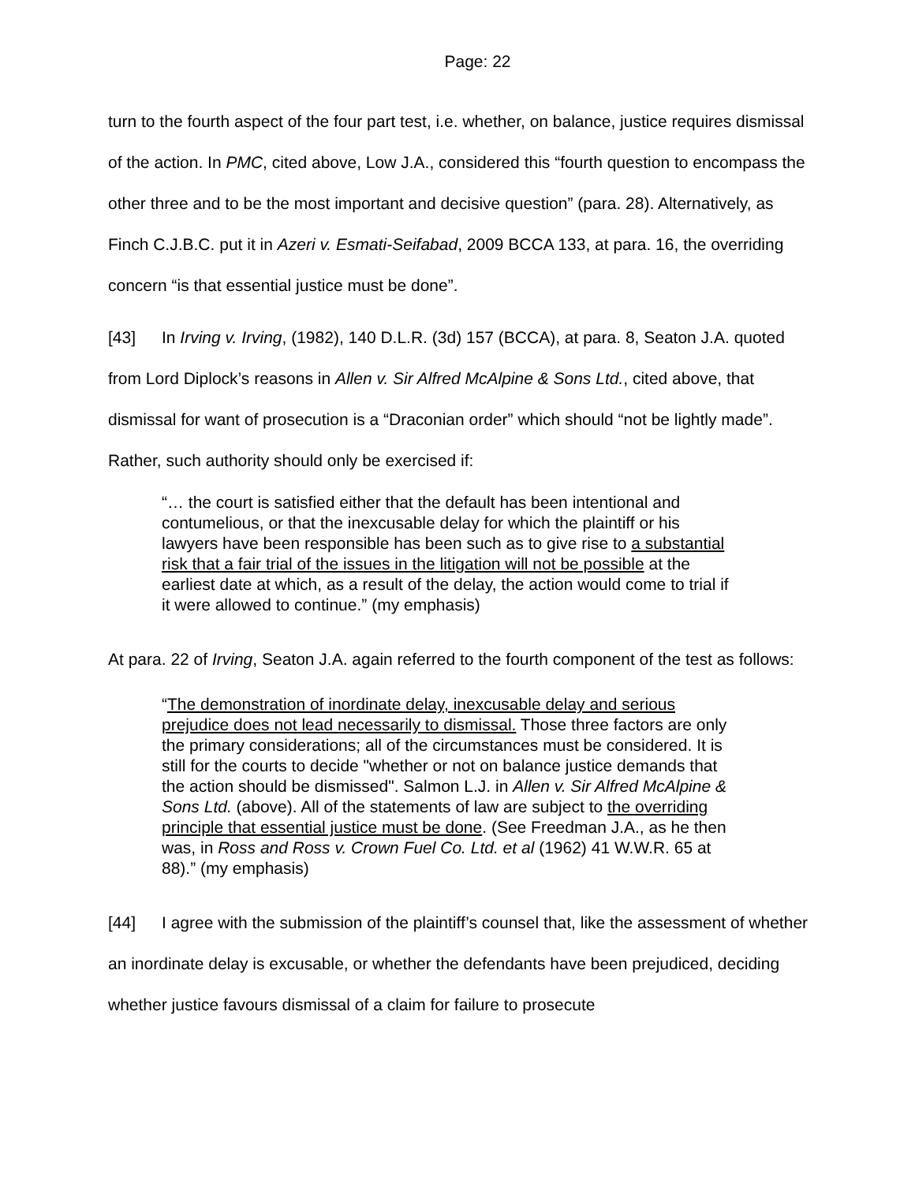Page: 22
turn to the fourth aspect of the four part test, i.e. whether, on balance, justice requires dismissal of the action. In PMC, cited above, Low J.A., considered this “fourth question to encompass the other three and to be the most important and decisive question” (para. 28). Alternatively, as Finch C.J.B.C. put it in Azeri v. Esmati-Seifabad, 2009 BCCA 133, at para. 16, the overriding concern “is that essential justice must be done”.
[43] In Irving v. Irving, (1982), 140 D.L.R. (3d) 157 (BCCA), at para. 8, Seaton J.A. quoted from Lord Diplock’s reasons in Allen v. Sir Alfred McAlpine & Sons Ltd., cited above, that dismissal for want of prosecution is a “Draconian order” which should “not be lightly made”. Rather, such authority should only be exercised if:
“… the court is satisfied either that the default has been intentional and contumelious, or that the inexcusable delay for which the plaintiff or his lawyers have been responsible has been such as to give rise to a substantial risk that a fair trial of the issues in the litigation will not be possible at the earliest date at which, as a result of the delay, the action would come to trial if it were allowed to continue.” (my emphasis)
At para. 22 of Irving, Seaton J.A. again referred to the fourth component of the test as follows:
“The demonstration of inordinate delay, inexcusable delay and serious prejudice does not lead necessarily to dismissal. Those three factors are only the primary considerations; all of the circumstances must be considered. It is still for the courts to decide "whether or not on balance justice demands that the action should be dismissed". Salmon L.J. in Allen v. Sir Alfred McAlpine & Sons Ltd. (above). All of the statements of law are subject to the overriding principle that essential justice must be done. (See Freedman J.A., as he then was, in Ross and Ross v. Crown Fuel Co. Ltd. et al (1962) 41 W.W.R. 65 at 88).” (my emphasis)
[44] I agree with the submission of the plaintiff’s counsel that, like the assessment of whether an inordinate delay is excusable, or whether the defendants have been prejudiced, deciding whether justice favours dismissal of a claim for failure to prosecute